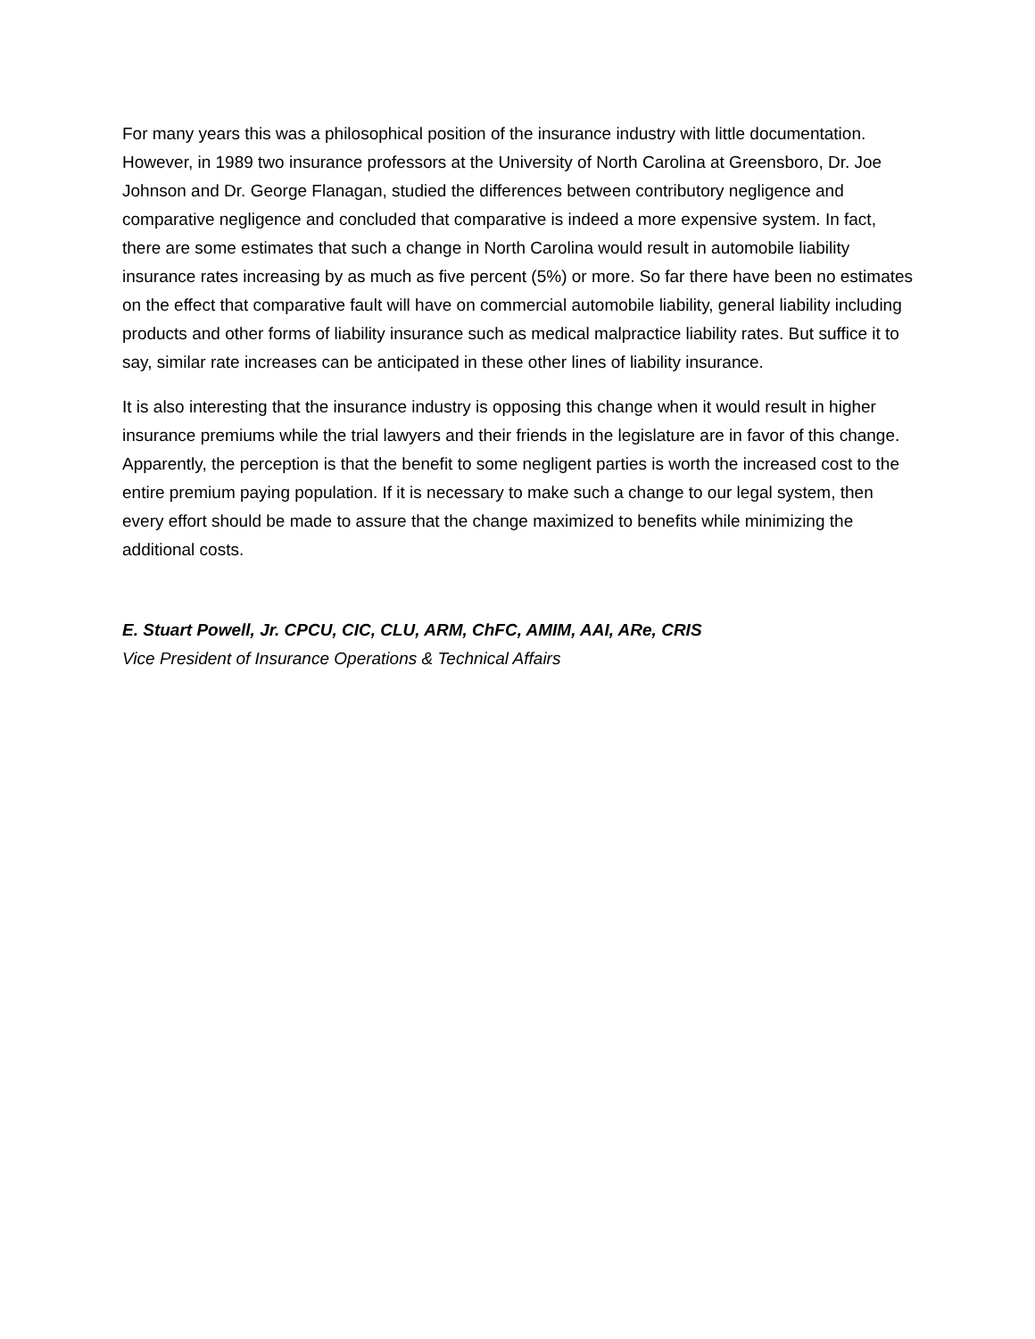For many years this was a philosophical position of the insurance industry with little documentation. However, in 1989 two insurance professors at the University of North Carolina at Greensboro, Dr. Joe Johnson and Dr. George Flanagan, studied the differences between contributory negligence and comparative negligence and concluded that comparative is indeed a more expensive system. In fact, there are some estimates that such a change in North Carolina would result in automobile liability insurance rates increasing by as much as five percent (5%) or more. So far there have been no estimates on the effect that comparative fault will have on commercial automobile liability, general liability including products and other forms of liability insurance such as medical malpractice liability rates. But suffice it to say, similar rate increases can be anticipated in these other lines of liability insurance.
It is also interesting that the insurance industry is opposing this change when it would result in higher insurance premiums while the trial lawyers and their friends in the legislature are in favor of this change. Apparently, the perception is that the benefit to some negligent parties is worth the increased cost to the entire premium paying population. If it is necessary to make such a change to our legal system, then every effort should be made to assure that the change maximized to benefits while minimizing the additional costs.
E. Stuart Powell, Jr. CPCU, CIC, CLU, ARM, ChFC, AMIM, AAI, ARe, CRIS
Vice President of Insurance Operations & Technical Affairs